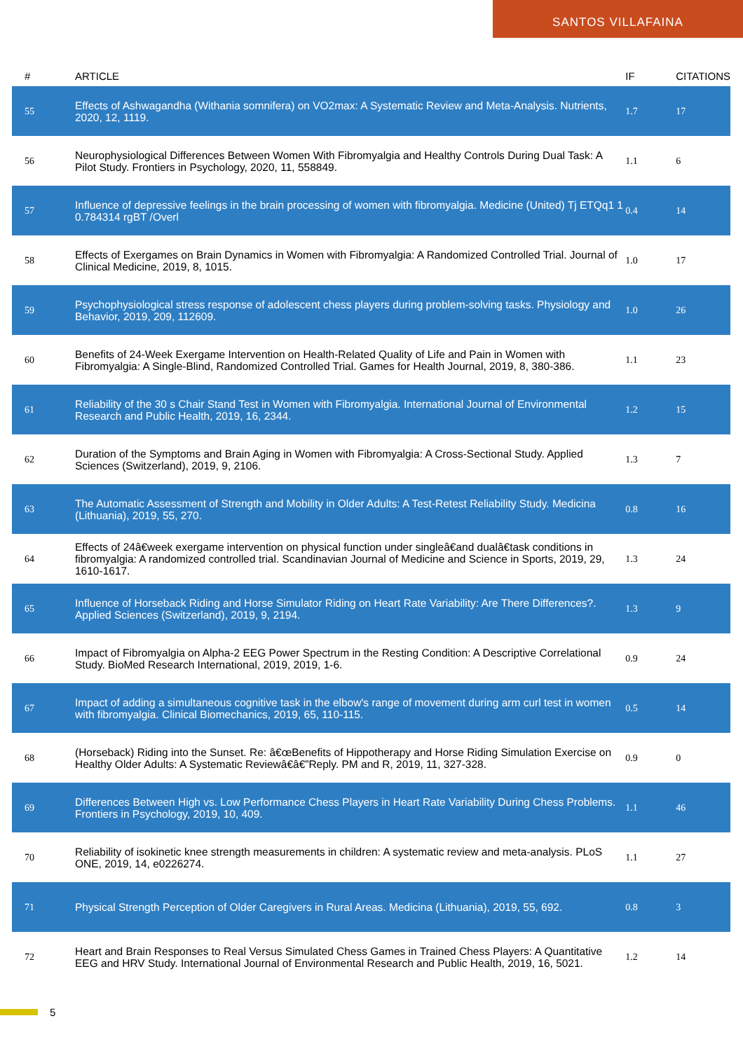SANTOS VILLAFAINA
| # | ARTICLE | IF | CITATIONS |
| --- | --- | --- | --- |
| 55 | Effects of Ashwagandha (Withania somnifera) on VO2max: A Systematic Review and Meta-Analysis. Nutrients, 2020, 12, 1119. | 1.7 | 17 |
| 56 | Neurophysiological Differences Between Women With Fibromyalgia and Healthy Controls During Dual Task: A Pilot Study. Frontiers in Psychology, 2020, 11, 558849. | 1.1 | 6 |
| 57 | Influence of depressive feelings in the brain processing of women with fibromyalgia. Medicine (United) Tj ETQq1 1 0.784314 rgBT /Overl | 0.4 | 14 |
| 58 | Effects of Exergames on Brain Dynamics in Women with Fibromyalgia: A Randomized Controlled Trial. Journal of Clinical Medicine, 2019, 8, 1015. | 1.0 | 17 |
| 59 | Psychophysiological stress response of adolescent chess players during problem-solving tasks. Physiology and Behavior, 2019, 209, 112609. | 1.0 | 26 |
| 60 | Benefits of 24-Week Exergame Intervention on Health-Related Quality of Life and Pain in Women with Fibromyalgia: A Single-Blind, Randomized Controlled Trial. Games for Health Journal, 2019, 8, 380-386. | 1.1 | 23 |
| 61 | Reliability of the 30 s Chair Stand Test in Women with Fibromyalgia. International Journal of Environmental Research and Public Health, 2019, 16, 2344. | 1.2 | 15 |
| 62 | Duration of the Symptoms and Brain Aging in Women with Fibromyalgia: A Cross-Sectional Study. Applied Sciences (Switzerland), 2019, 9, 2106. | 1.3 | 7 |
| 63 | The Automatic Assessment of Strength and Mobility in Older Adults: A Test-Retest Reliability Study. Medicina (Lithuania), 2019, 55, 270. | 0.8 | 16 |
| 64 | Effects of 24â€week exergame intervention on physical function under singleâ€and dualâ€task conditions in fibromyalgia: A randomized controlled trial. Scandinavian Journal of Medicine and Science in Sports, 2019, 29, 1610-1617. | 1.3 | 24 |
| 65 | Influence of Horseback Riding and Horse Simulator Riding on Heart Rate Variability: Are There Differences?. Applied Sciences (Switzerland), 2019, 9, 2194. | 1.3 | 9 |
| 66 | Impact of Fibromyalgia on Alpha-2 EEG Power Spectrum in the Resting Condition: A Descriptive Correlational Study. BioMed Research International, 2019, 2019, 1-6. | 0.9 | 24 |
| 67 | Impact of adding a simultaneous cognitive task in the elbow's range of movement during arm curl test in women with fibromyalgia. Clinical Biomechanics, 2019, 65, 110-115. | 0.5 | 14 |
| 68 | (Horseback) Riding into the Sunset. Re: â€œBenefits of Hippotherapy and Horse Riding Simulation Exercise on Healthy Older Adults: A Systematic Reviewâ€â€”Reply. PM and R, 2019, 11, 327-328. | 0.9 | 0 |
| 69 | Differences Between High vs. Low Performance Chess Players in Heart Rate Variability During Chess Problems. Frontiers in Psychology, 2019, 10, 409. | 1.1 | 46 |
| 70 | Reliability of isokinetic knee strength measurements in children: A systematic review and meta-analysis. PLoS ONE, 2019, 14, e0226274. | 1.1 | 27 |
| 71 | Physical Strength Perception of Older Caregivers in Rural Areas. Medicina (Lithuania), 2019, 55, 692. | 0.8 | 3 |
| 72 | Heart and Brain Responses to Real Versus Simulated Chess Games in Trained Chess Players: A Quantitative EEG and HRV Study. International Journal of Environmental Research and Public Health, 2019, 16, 5021. | 1.2 | 14 |
5